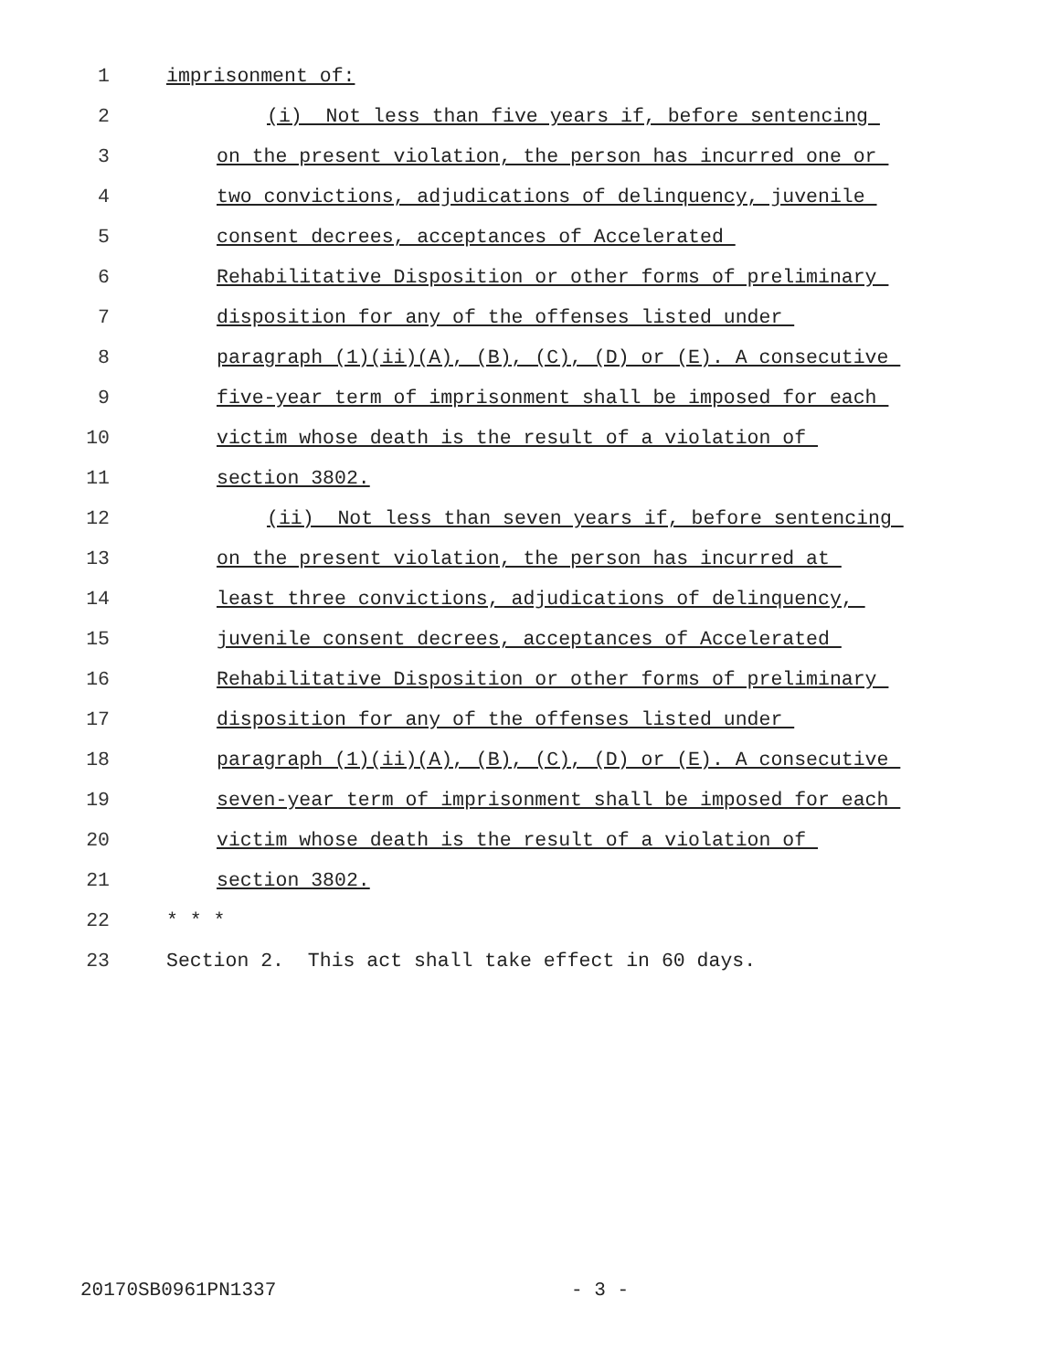1 imprisonment of:
2 (i) Not less than five years if, before sentencing
3 on the present violation, the person has incurred one or
4 two convictions, adjudications of delinquency, juvenile
5 consent decrees, acceptances of Accelerated
6 Rehabilitative Disposition or other forms of preliminary
7 disposition for any of the offenses listed under
8 paragraph (1)(ii)(A), (B), (C), (D) or (E). A consecutive
9 five-year term of imprisonment shall be imposed for each
10 victim whose death is the result of a violation of
11 section 3802.
12 (ii) Not less than seven years if, before sentencing
13 on the present violation, the person has incurred at
14 least three convictions, adjudications of delinquency,
15 juvenile consent decrees, acceptances of Accelerated
16 Rehabilitative Disposition or other forms of preliminary
17 disposition for any of the offenses listed under
18 paragraph (1)(ii)(A), (B), (C), (D) or (E). A consecutive
19 seven-year term of imprisonment shall be imposed for each
20 victim whose death is the result of a violation of
21 section 3802.
22 * * *
23 Section 2. This act shall take effect in 60 days.
20170SB0961PN1337 - 3 -